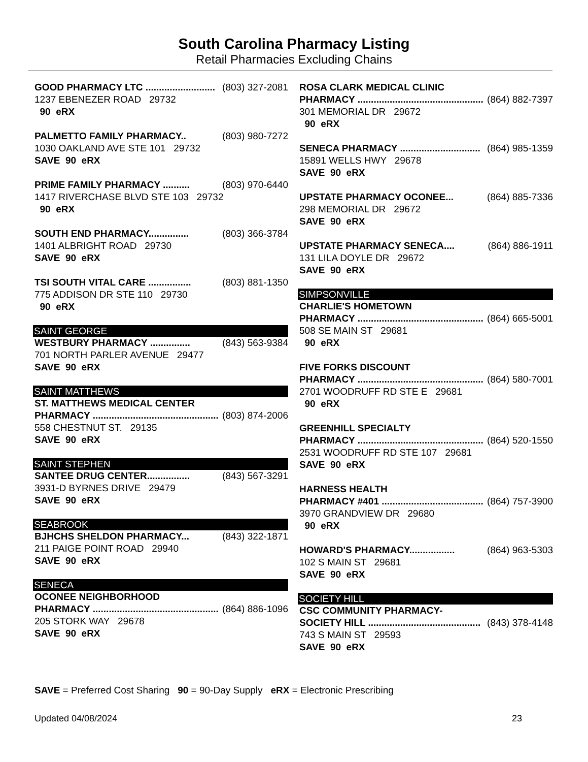South Carolina Pharmacy Listing
Retail Pharmacies Excluding Chains
GOOD PHARMACY LTC .......................... (803) 327-2081
1237 EBENEZER ROAD 29732
90 eRX
PALMETTO FAMILY PHARMACY.. (803) 980-7272
1030 OAKLAND AVE STE 101 29732
SAVE 90 eRX
PRIME FAMILY PHARMACY .......... (803) 970-6440
1417 RIVERCHASE BLVD STE 103 29732
90 eRX
SOUTH END PHARMACY............... (803) 366-3784
1401 ALBRIGHT ROAD 29730
SAVE 90 eRX
TSI SOUTH VITAL CARE ................ (803) 881-1350
775 ADDISON DR STE 110 29730
90 eRX
SAINT GEORGE
WESTBURY PHARMACY ............... (843) 563-9384
701 NORTH PARLER AVENUE 29477
SAVE 90 eRX
SAINT MATTHEWS
ST. MATTHEWS MEDICAL CENTER
PHARMACY ................................................. (803) 874-2006
558 CHESTNUT ST. 29135
SAVE 90 eRX
SAINT STEPHEN
SANTEE DRUG CENTER................ (843) 567-3291
3931-D BYRNES DRIVE 29479
SAVE 90 eRX
SEABROOK
BJHCHS SHELDON PHARMACY... (843) 322-1871
211 PAIGE POINT ROAD 29940
SAVE 90 eRX
SENECA
OCONEE NEIGHBORHOOD
PHARMACY ................................................. (864) 886-1096
205 STORK WAY 29678
SAVE 90 eRX
ROSA CLARK MEDICAL CLINIC
PHARMACY ................................................. (864) 882-7397
301 MEMORIAL DR 29672
90 eRX
SENECA PHARMACY .............................. (864) 985-1359
15891 WELLS HWY 29678
SAVE 90 eRX
UPSTATE PHARMACY OCONEE... (864) 885-7336
298 MEMORIAL DR 29672
SAVE 90 eRX
UPSTATE PHARMACY SENECA.... (864) 886-1911
131 LILA DOYLE DR 29672
SAVE 90 eRX
SIMPSONVILLE
CHARLIE'S HOMETOWN
PHARMACY ................................................. (864) 665-5001
508 SE MAIN ST 29681
90 eRX
FIVE FORKS DISCOUNT
PHARMACY ................................................. (864) 580-7001
2701 WOODRUFF RD STE E 29681
90 eRX
GREENHILL SPECIALTY
PHARMACY ................................................. (864) 520-1550
2531 WOODRUFF RD STE 107 29681
SAVE 90 eRX
HARNESS HEALTH
PHARMACY #401 .......................................... (864) 757-3900
3970 GRANDVIEW DR 29680
90 eRX
HOWARD'S PHARMACY................. (864) 963-5303
102 S MAIN ST 29681
SAVE 90 eRX
SOCIETY HILL
CSC COMMUNITY PHARMACY-
SOCIETY HILL .......................................... (843) 378-4148
743 S MAIN ST 29593
SAVE 90 eRX
SAVE = Preferred Cost Sharing 90 = 90-Day Supply eRX = Electronic Prescribing
Updated 04/08/2024 23